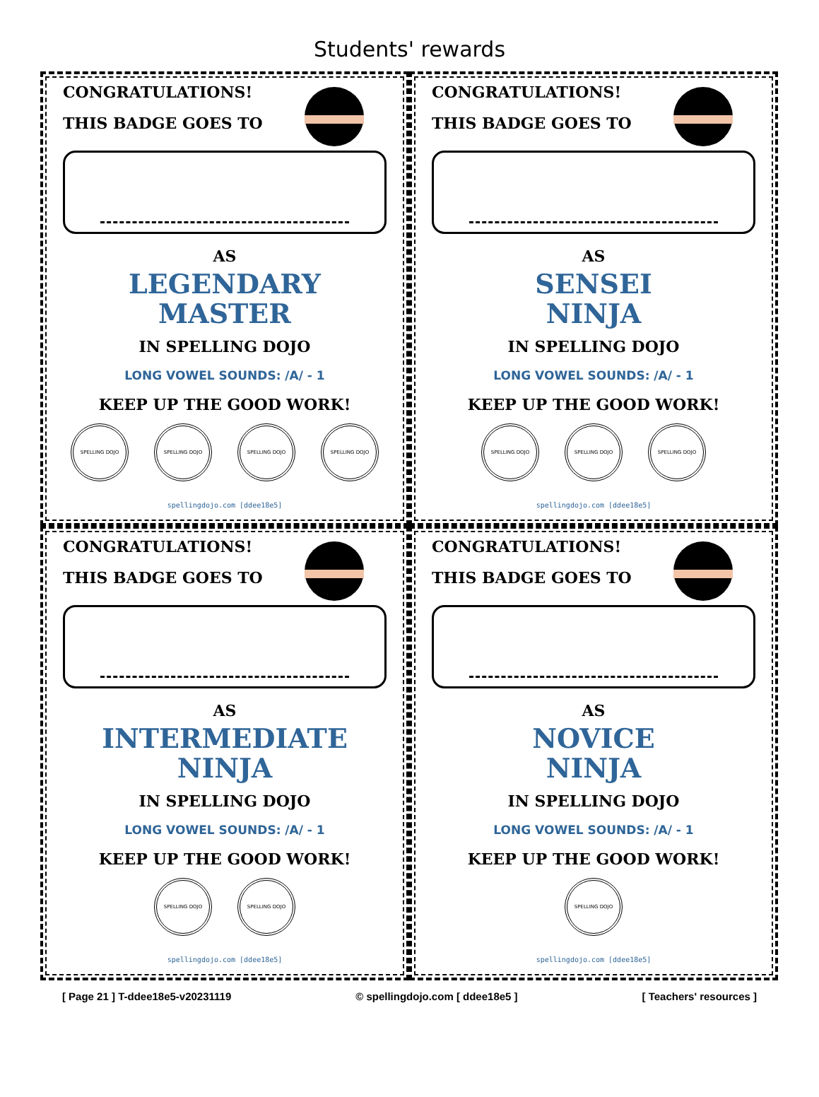Students' rewards
CONGRATULATIONS!
THIS BADGE GOES TO
AS
LEGENDARY
MASTER
IN SPELLING DOJO
LONG VOWEL SOUNDS: /A/ - 1
KEEP UP THE GOOD WORK!
SPELLING DOJO SPELLING DOJO SPELLING DOJO SPELLING DOJO
spellingdojo.com [ddee18e5]
CONGRATULATIONS!
THIS BADGE GOES TO
AS
SENSEI
NINJA
IN SPELLING DOJO
LONG VOWEL SOUNDS: /A/ - 1
KEEP UP THE GOOD WORK!
SPELLING DOJO SPELLING DOJO SPELLING DOJO
spellingdojo.com [ddee18e5]
CONGRATULATIONS!
THIS BADGE GOES TO
AS
INTERMEDIATE
NINJA
IN SPELLING DOJO
LONG VOWEL SOUNDS: /A/ - 1
KEEP UP THE GOOD WORK!
SPELLING DOJO SPELLING DOJO
spellingdojo.com [ddee18e5]
CONGRATULATIONS!
THIS BADGE GOES TO
AS
NOVICE
NINJA
IN SPELLING DOJO
LONG VOWEL SOUNDS: /A/ - 1
KEEP UP THE GOOD WORK!
SPELLING DOJO
spellingdojo.com [ddee18e5]
[ Page 21 ] T-ddee18e5-v20231119 © spellingdojo.com [ ddee18e5 ] [ Teachers' resources ]